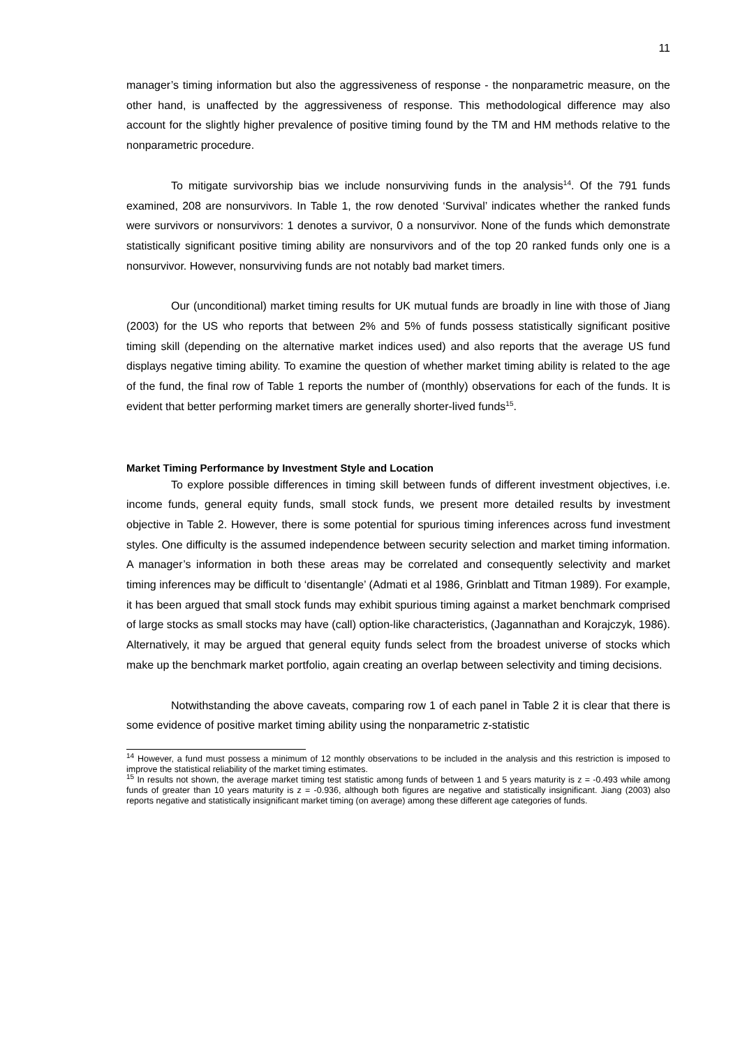11
manager’s timing information but also the aggressiveness of response - the nonparametric measure, on the other hand, is unaffected by the aggressiveness of response. This methodological difference may also account for the slightly higher prevalence of positive timing found by the TM and HM methods relative to the nonparametric procedure.
To mitigate survivorship bias we include nonsurviving funds in the analysis<sup>14</sup>. Of the 791 funds examined, 208 are nonsurvivors. In Table 1, the row denoted ‘Survival’ indicates whether the ranked funds were survivors or nonsurvivors: 1 denotes a survivor, 0 a nonsurvivor. None of the funds which demonstrate statistically significant positive timing ability are nonsurvivors and of the top 20 ranked funds only one is a nonsurvivor. However, nonsurviving funds are not notably bad market timers.
Our (unconditional) market timing results for UK mutual funds are broadly in line with those of Jiang (2003) for the US who reports that between 2% and 5% of funds possess statistically significant positive timing skill (depending on the alternative market indices used) and also reports that the average US fund displays negative timing ability. To examine the question of whether market timing ability is related to the age of the fund, the final row of Table 1 reports the number of (monthly) observations for each of the funds. It is evident that better performing market timers are generally shorter-lived funds<sup>15</sup>.
Market Timing Performance by Investment Style and Location
To explore possible differences in timing skill between funds of different investment objectives, i.e. income funds, general equity funds, small stock funds, we present more detailed results by investment objective in Table 2. However, there is some potential for spurious timing inferences across fund investment styles. One difficulty is the assumed independence between security selection and market timing information. A manager’s information in both these areas may be correlated and consequently selectivity and market timing inferences may be difficult to ‘disentangle’ (Admati et al 1986, Grinblatt and Titman 1989). For example, it has been argued that small stock funds may exhibit spurious timing against a market benchmark comprised of large stocks as small stocks may have (call) option-like characteristics, (Jagannathan and Korajczyk, 1986). Alternatively, it may be argued that general equity funds select from the broadest universe of stocks which make up the benchmark market portfolio, again creating an overlap between selectivity and timing decisions.
Notwithstanding the above caveats, comparing row 1 of each panel in Table 2 it is clear that there is some evidence of positive market timing ability using the nonparametric z-statistic
<sup>14</sup> However, a fund must possess a minimum of 12 monthly observations to be included in the analysis and this restriction is imposed to improve the statistical reliability of the market timing estimates.
<sup>15</sup> In results not shown, the average market timing test statistic among funds of between 1 and 5 years maturity is z = -0.493 while among funds of greater than 10 years maturity is z = -0.936, although both figures are negative and statistically insignificant. Jiang (2003) also reports negative and statistically insignificant market timing (on average) among these different age categories of funds.